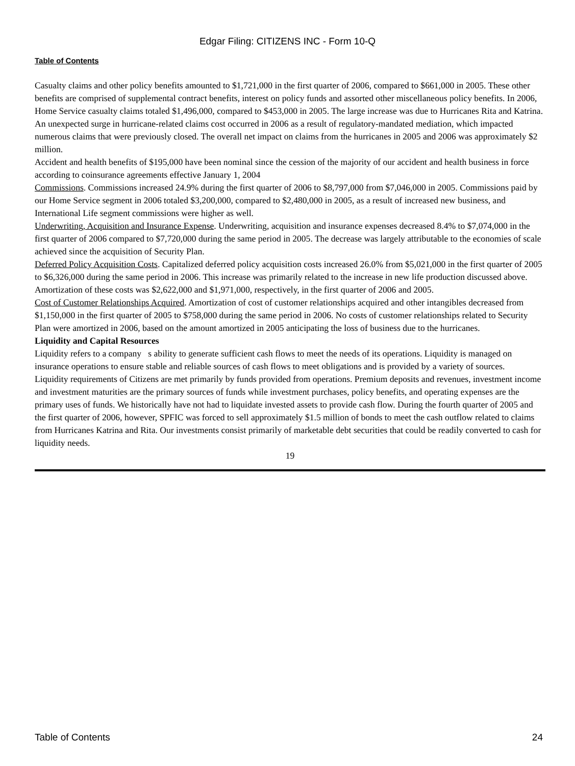Edgar Filing: CITIZENS INC - Form 10-Q
Table of Contents
Casualty claims and other policy benefits amounted to $1,721,000 in the first quarter of 2006, compared to $661,000 in 2005. These other benefits are comprised of supplemental contract benefits, interest on policy funds and assorted other miscellaneous policy benefits. In 2006, Home Service casualty claims totaled $1,496,000, compared to $453,000 in 2005. The large increase was due to Hurricanes Rita and Katrina. An unexpected surge in hurricane-related claims cost occurred in 2006 as a result of regulatory-mandated mediation, which impacted numerous claims that were previously closed. The overall net impact on claims from the hurricanes in 2005 and 2006 was approximately $2 million.
Accident and health benefits of $195,000 have been nominal since the cession of the majority of our accident and health business in force according to coinsurance agreements effective January 1, 2004
Commissions. Commissions increased 24.9% during the first quarter of 2006 to $8,797,000 from $7,046,000 in 2005. Commissions paid by our Home Service segment in 2006 totaled $3,200,000, compared to $2,480,000 in 2005, as a result of increased new business, and International Life segment commissions were higher as well.
Underwriting, Acquisition and Insurance Expense. Underwriting, acquisition and insurance expenses decreased 8.4% to $7,074,000 in the first quarter of 2006 compared to $7,720,000 during the same period in 2005. The decrease was largely attributable to the economies of scale achieved since the acquisition of Security Plan.
Deferred Policy Acquisition Costs. Capitalized deferred policy acquisition costs increased 26.0% from $5,021,000 in the first quarter of 2005 to $6,326,000 during the same period in 2006. This increase was primarily related to the increase in new life production discussed above. Amortization of these costs was $2,622,000 and $1,971,000, respectively, in the first quarter of 2006 and 2005.
Cost of Customer Relationships Acquired. Amortization of cost of customer relationships acquired and other intangibles decreased from $1,150,000 in the first quarter of 2005 to $758,000 during the same period in 2006. No costs of customer relationships related to Security Plan were amortized in 2006, based on the amount amortized in 2005 anticipating the loss of business due to the hurricanes.
Liquidity and Capital Resources
Liquidity refers to a company s ability to generate sufficient cash flows to meet the needs of its operations. Liquidity is managed on insurance operations to ensure stable and reliable sources of cash flows to meet obligations and is provided by a variety of sources.
Liquidity requirements of Citizens are met primarily by funds provided from operations. Premium deposits and revenues, investment income and investment maturities are the primary sources of funds while investment purchases, policy benefits, and operating expenses are the primary uses of funds. We historically have not had to liquidate invested assets to provide cash flow. During the fourth quarter of 2005 and the first quarter of 2006, however, SPFIC was forced to sell approximately $1.5 million of bonds to meet the cash outflow related to claims from Hurricanes Katrina and Rita. Our investments consist primarily of marketable debt securities that could be readily converted to cash for liquidity needs.
19
Table of Contents 24